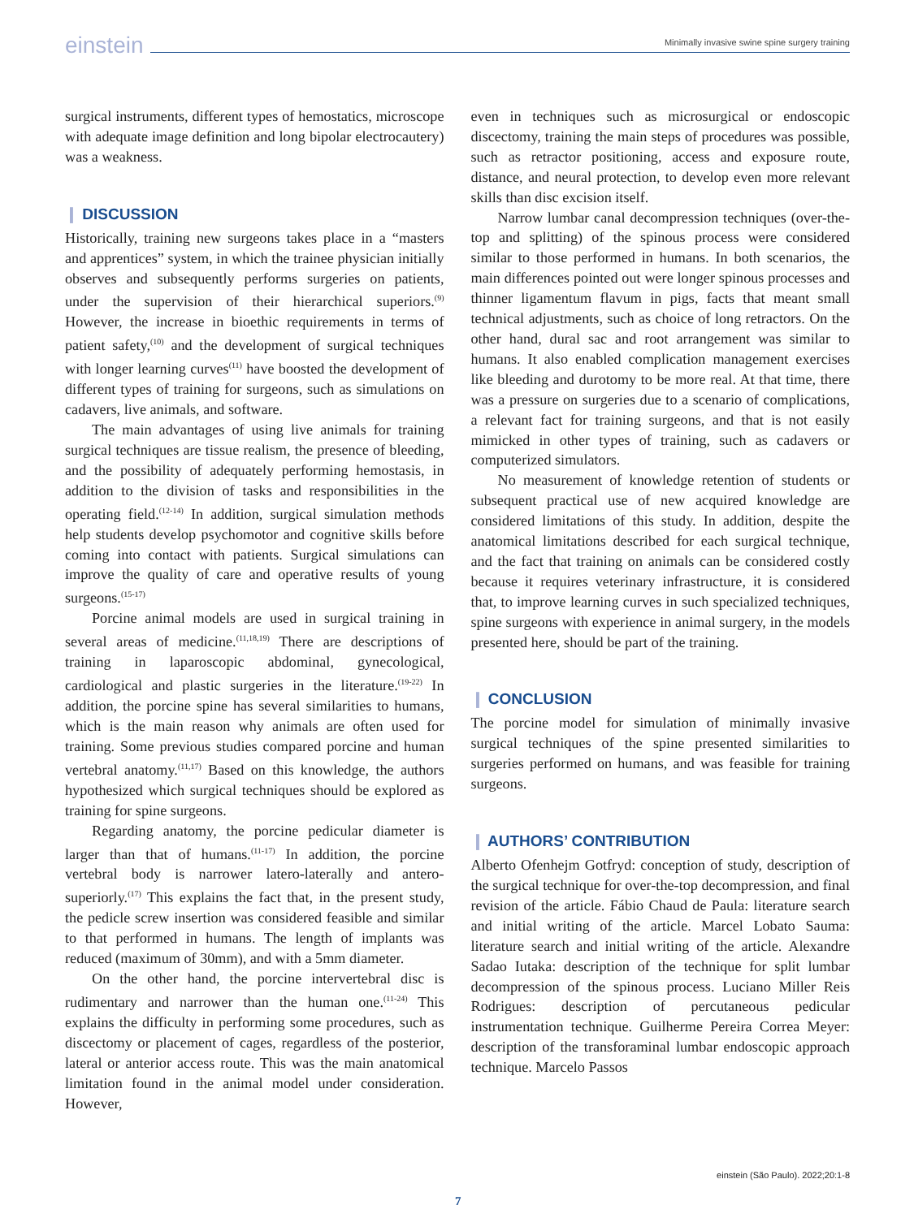einstein
Minimally invasive swine spine surgery training
surgical instruments, different types of hemostatics, microscope with adequate image definition and long bipolar electrocautery) was a weakness.
❙ DISCUSSION
Historically, training new surgeons takes place in a “masters and apprentices” system, in which the trainee physician initially observes and subsequently performs surgeries on patients, under the supervision of their hierarchical superiors.<sup>(9)</sup> However, the increase in bioethic requirements in terms of patient safety,<sup>(10)</sup> and the development of surgical techniques with longer learning curves<sup>(11)</sup> have boosted the development of different types of training for surgeons, such as simulations on cadavers, live animals, and software.
The main advantages of using live animals for training surgical techniques are tissue realism, the presence of bleeding, and the possibility of adequately performing hemostasis, in addition to the division of tasks and responsibilities in the operating field.<sup>(12-14)</sup> In addition, surgical simulation methods help students develop psychomotor and cognitive skills before coming into contact with patients. Surgical simulations can improve the quality of care and operative results of young surgeons.<sup>(15-17)</sup>
Porcine animal models are used in surgical training in several areas of medicine.<sup>(11,18,19)</sup> There are descriptions of training in laparoscopic abdominal, gynecological, cardiological and plastic surgeries in the literature.<sup>(19-22)</sup> In addition, the porcine spine has several similarities to humans, which is the main reason why animals are often used for training. Some previous studies compared porcine and human vertebral anatomy.<sup>(11,17)</sup> Based on this knowledge, the authors hypothesized which surgical techniques should be explored as training for spine surgeons.
Regarding anatomy, the porcine pedicular diameter is larger than that of humans.<sup>(11-17)</sup> In addition, the porcine vertebral body is narrower latero-laterally and antero-superiorly.<sup>(17)</sup> This explains the fact that, in the present study, the pedicle screw insertion was considered feasible and similar to that performed in humans. The length of implants was reduced (maximum of 30mm), and with a 5mm diameter.
On the other hand, the porcine intervertebral disc is rudimentary and narrower than the human one.<sup>(11-24)</sup> This explains the difficulty in performing some procedures, such as discectomy or placement of cages, regardless of the posterior, lateral or anterior access route. This was the main anatomical limitation found in the animal model under consideration. However,
even in techniques such as microsurgical or endoscopic discectomy, training the main steps of procedures was possible, such as retractor positioning, access and exposure route, distance, and neural protection, to develop even more relevant skills than disc excision itself.
Narrow lumbar canal decompression techniques (over-the-top and splitting) of the spinous process were considered similar to those performed in humans. In both scenarios, the main differences pointed out were longer spinous processes and thinner ligamentum flavum in pigs, facts that meant small technical adjustments, such as choice of long retractors. On the other hand, dural sac and root arrangement was similar to humans. It also enabled complication management exercises like bleeding and durotomy to be more real. At that time, there was a pressure on surgeries due to a scenario of complications, a relevant fact for training surgeons, and that is not easily mimicked in other types of training, such as cadavers or computerized simulators.
No measurement of knowledge retention of students or subsequent practical use of new acquired knowledge are considered limitations of this study. In addition, despite the anatomical limitations described for each surgical technique, and the fact that training on animals can be considered costly because it requires veterinary infrastructure, it is considered that, to improve learning curves in such specialized techniques, spine surgeons with experience in animal surgery, in the models presented here, should be part of the training.
❙ CONCLUSION
The porcine model for simulation of minimally invasive surgical techniques of the spine presented similarities to surgeries performed on humans, and was feasible for training surgeons.
❙ AUTHORS’ CONTRIBUTION
Alberto Ofenhejm Gotfryd: conception of study, description of the surgical technique for over-the-top decompression, and final revision of the article. Fábio Chaud de Paula: literature search and initial writing of the article. Marcel Lobato Sauma: literature search and initial writing of the article. Alexandre Sadao Iutaka: description of the technique for split lumbar decompression of the spinous process. Luciano Miller Reis Rodrigues: description of percutaneous pedicular instrumentation technique. Guilherme Pereira Correa Meyer: description of the transforaminal lumbar endoscopic approach technique. Marcelo Passos
einstein (São Paulo). 2022;20:1-8
7